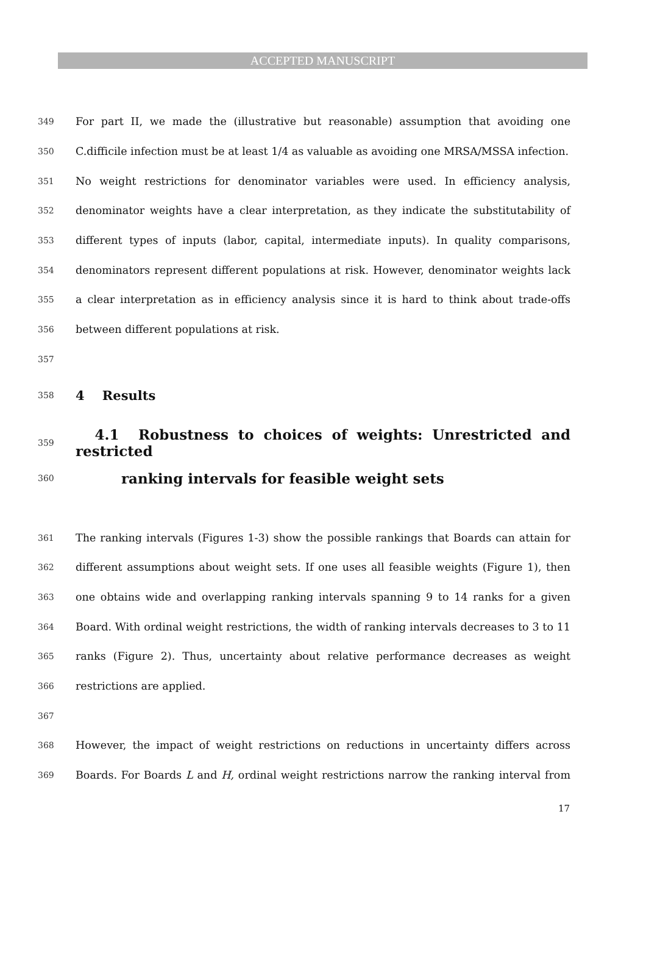ACCEPTED MANUSCRIPT
349 For part II, we made the (illustrative but reasonable) assumption that avoiding one
350 C.difficile infection must be at least 1/4 as valuable as avoiding one MRSA/MSSA infection.
351 No weight restrictions for denominator variables were used. In efficiency analysis,
352 denominator weights have a clear interpretation, as they indicate the substitutability of
353 different types of inputs (labor, capital, intermediate inputs). In quality comparisons,
354 denominators represent different populations at risk. However, denominator weights lack
355 a clear interpretation as in efficiency analysis since it is hard to think about trade-offs
356 between different populations at risk.
357
358
4 Results
359
4.1 Robustness to choices of weights: Unrestricted and restricted
360
ranking intervals for feasible weight sets
361 The ranking intervals (Figures 1-3) show the possible rankings that Boards can attain for
362 different assumptions about weight sets. If one uses all feasible weights (Figure 1), then
363 one obtains wide and overlapping ranking intervals spanning 9 to 14 ranks for a given
364 Board. With ordinal weight restrictions, the width of ranking intervals decreases to 3 to 11
365 ranks (Figure 2). Thus, uncertainty about relative performance decreases as weight
366 restrictions are applied.
367
368 However, the impact of weight restrictions on reductions in uncertainty differs across
369 Boards. For Boards L and H, ordinal weight restrictions narrow the ranking interval from
17